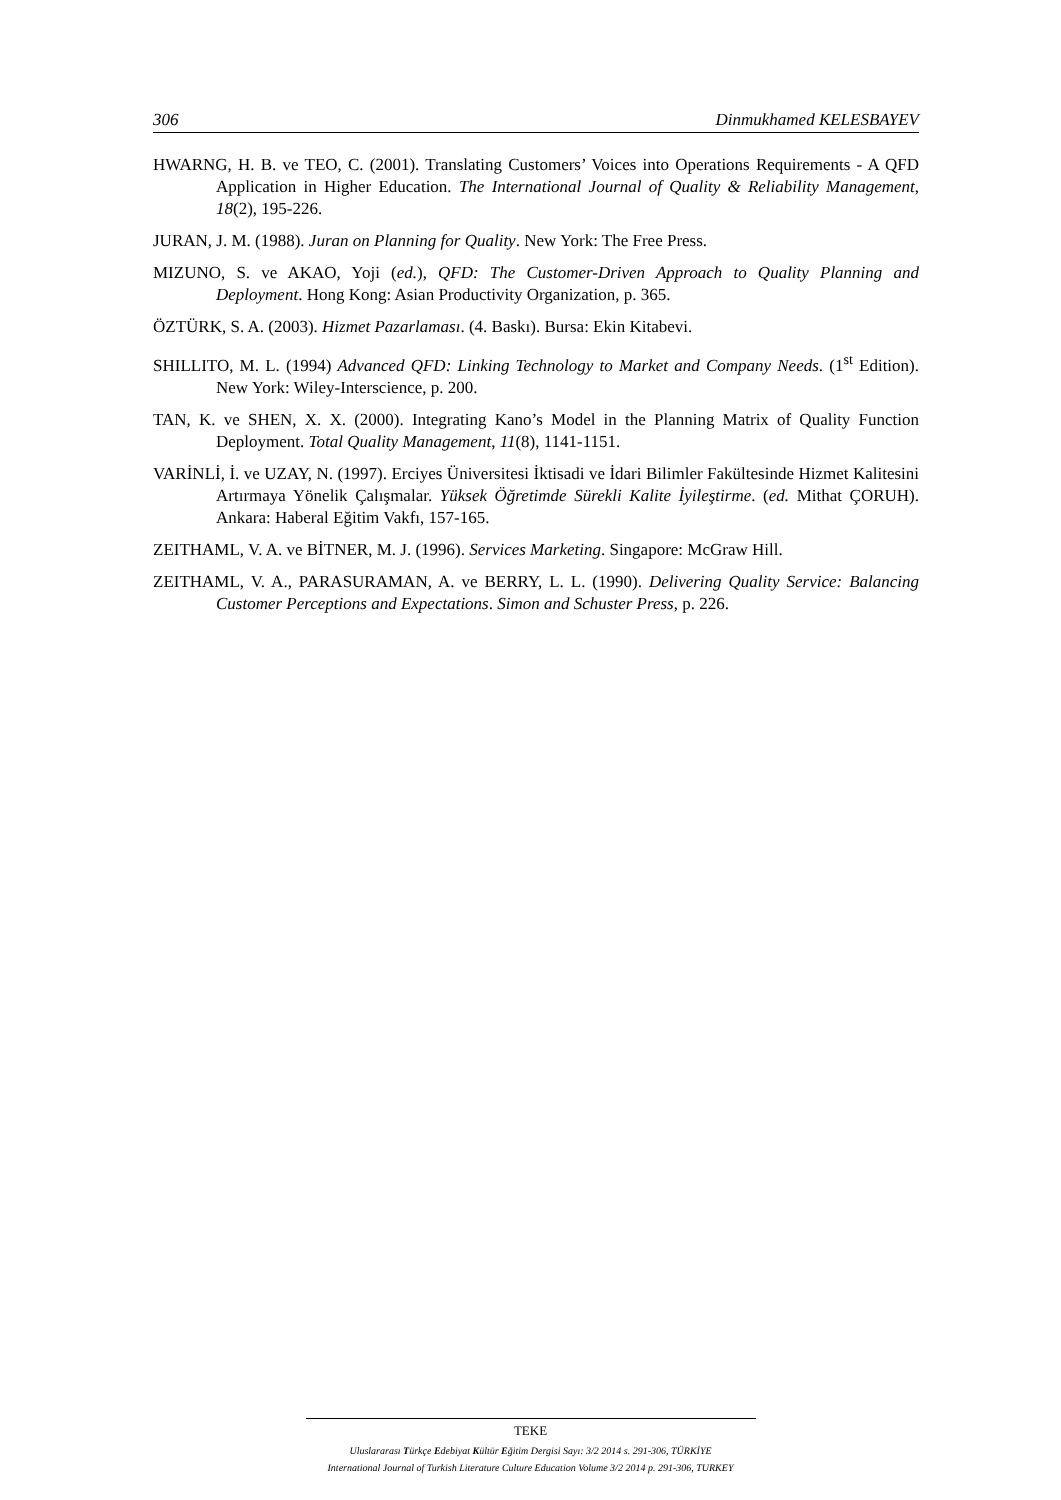306 Dinmukhamed KELESBAYEV
HWARNG, H. B. ve TEO, C. (2001). Translating Customers’ Voices into Operations Requirements - A QFD Application in Higher Education. The International Journal of Quality & Reliability Management, 18(2), 195-226.
JURAN, J. M. (1988). Juran on Planning for Quality. New York: The Free Press.
MIZUNO, S. ve AKAO, Yoji (ed.), QFD: The Customer-Driven Approach to Quality Planning and Deployment. Hong Kong: Asian Productivity Organization, p. 365.
ÖZTÜRK, S. A. (2003). Hizmet Pazarlaması. (4. Baskı). Bursa: Ekin Kitabevi.
SHILLITO, M. L. (1994) Advanced QFD: Linking Technology to Market and Company Needs. (1<sup>st</sup> Edition). New York: Wiley-Interscience, p. 200.
TAN, K. ve SHEN, X. X. (2000). Integrating Kano’s Model in the Planning Matrix of Quality Function Deployment. Total Quality Management, 11(8), 1141-1151.
VARİNLİ, İ. ve UZAY, N. (1997). Erciyes Üniversitesi İktisadi ve İdari Bilimler Fakültesinde Hizmet Kalitesini Artırmaya Yönelik Çalışmalar. Yüksek Öğretimde Sürekli Kalite İyileştirme. (ed. Mithat ÇORUH). Ankara: Haberal Eğitim Vakfı, 157-165.
ZEITHAML, V. A. ve BİTNER, M. J. (1996). Services Marketing. Singapore: McGraw Hill.
ZEITHAML, V. A., PARASURAMAN, A. ve BERRY, L. L. (1990). Delivering Quality Service: Balancing Customer Perceptions and Expectations. Simon and Schuster Press, p. 226.
TEKE
Uluslararası Türkçe Edebiyat Kültür Eğitim Dergisi Sayı: 3/2 2014 s. 291-306, TÜRKİYE
International Journal of Turkish Literature Culture Education Volume 3/2 2014 p. 291-306, TURKEY